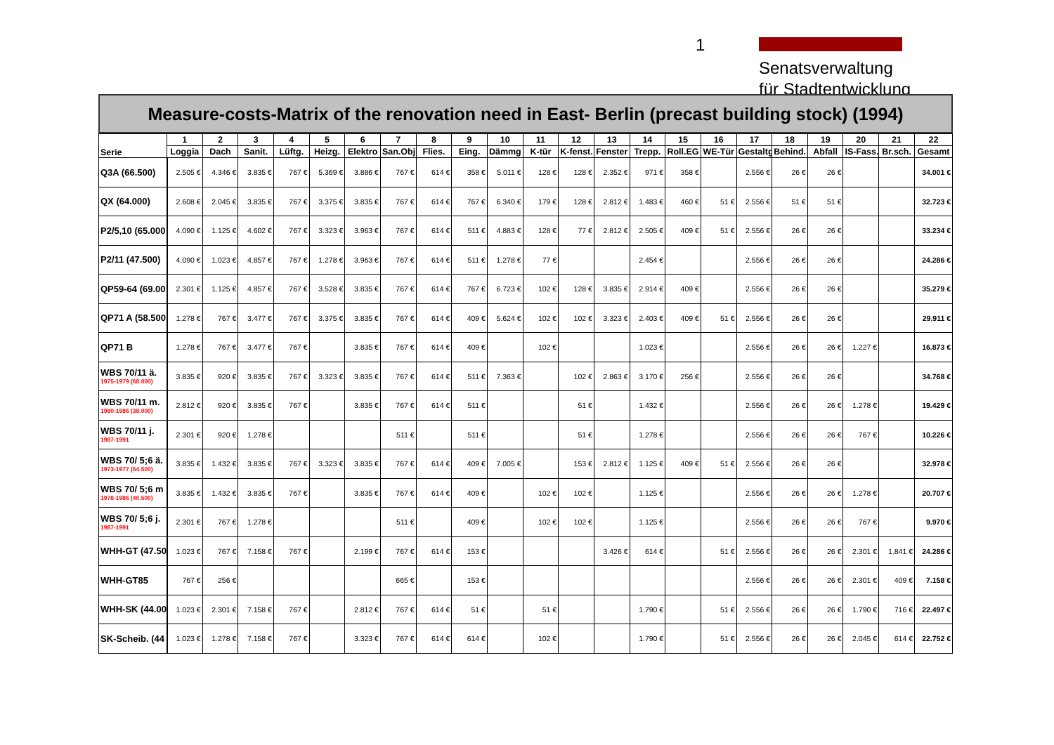1
Senatsverwaltung
für Stadtentwicklung
Measure-costs-Matrix of the renovation need in East- Berlin (precast building stock) (1994)
| Serie | 1 | 2 | 3 | 4 | 5 | 6 | 7 | 8 | 9 | 10 | 11 | 12 | 13 | 14 | 15 | 16 | 17 | 18 | 19 | 20 | 21 | 22 |
| --- | --- | --- | --- | --- | --- | --- | --- | --- | --- | --- | --- | --- | --- | --- | --- | --- | --- | --- | --- | --- | --- | --- |
| | Loggia | Dach | Sanit. | Lüftg. | Heizg. | Elektro | San.Obj. | Flies. | Eing. | Dämmg | K-tür | K-fenst. | Fenster | Trepp. | Roll.EG | WE-Tür | Gestaltg. | Behind. | Abfall | IS-Fass. | Br.sch. | Gesamt |
| Q3A (66.500) | 2.505 € | 4.346 € | 3.835 € | 767 € | 5.369 € | 3.886 € | 767 € | 614 € | 358 € | 5.011 € | 128 € | 128 € | 2.352 € | 971 € | 358 € | | 2.556 € | 26 € | 26 € | | | 34.001 € |
| QX (64.000) | 2.608 € | 2.045 € | 3.835 € | 767 € | 3.375 € | 3.835 € | 767 € | 614 € | 767 € | 6.340 € | 179 € | 128 € | 2.812 € | 1.483 € | 460 € | 51 € | 2.556 € | 51 € | 51 € | | | 32.723 € |
| P2/5,10 (65.000 | 4.090 € | 1.125 € | 4.602 € | 767 € | 3.323 € | 3.963 € | 767 € | 614 € | 511 € | 4.883 € | 128 € | 77 € | 2.812 € | 2.505 € | 409 € | 51 € | 2.556 € | 26 € | 26 € | | | 33.234 € |
| P2/11 (47.500) | 4.090 € | 1.023 € | 4.857 € | 767 € | 1.278 € | 3.963 € | 767 € | 614 € | 511 € | 1.278 € | 77 € | | | 2.454 € | | | 2.556 € | 26 € | 26 € | | | 24.286 € |
| QP59-64 (69.00 | 2.301 € | 1.125 € | 4.857 € | 767 € | 3.528 € | 3.835 € | 767 € | 614 € | 767 € | 6.723 € | 102 € | 128 € | 3.835 € | 2.914 € | 409 € | | 2.556 € | 26 € | 26 € | | | 35.279 € |
| QP71 A (58.500 | 1.278 € | 767 € | 3.477 € | 767 € | 3.375 € | 3.835 € | 767 € | 614 € | 409 € | 5.624 € | 102 € | 102 € | 3.323 € | 2.403 € | 409 € | 51 € | 2.556 € | 26 € | 26 € | | | 29.911 € |
| QP71 B | 1.278 € | 767 € | 3.477 € | 767 € | | 3.835 € | 767 € | 614 € | 409 € | | 102 € | | | 1.023 € | | | 2.556 € | 26 € | 26 € | 1.227 € | | 16.873 € |
| WBS 70/11 ä. 1975-1979 (68.000) | 3.835 € | 920 € | 3.835 € | 767 € | 3.323 € | 3.835 € | 767 € | 614 € | 511 € | 7.363 € | | 102 € | 2.863 € | 3.170 € | 256 € | | 2.556 € | 26 € | 26 € | | | 34.768 € |
| WBS 70/11 m. 1980-1986 (38.000) | 2.812 € | 920 € | 3.835 € | 767 € | | 3.835 € | 767 € | 614 € | 511 € | | | 51 € | | 1.432 € | | | 2.556 € | 26 € | 26 € | 1.278 € | | 19.429 € |
| WBS 70/11 j. 1987-1991 | 2.301 € | 920 € | 1.278 € | | | | 511 € | | 511 € | | | 51 € | | 1.278 € | | | 2.556 € | 26 € | 26 € | 767 € | | 10.226 € |
| WBS 70/ 5;6 ä. 1973-1977 (64.500) | 3.835 € | 1.432 € | 3.835 € | 767 € | 3.323 € | 3.835 € | 767 € | 614 € | 409 € | 7.005 € | | 153 € | 2.812 € | 1.125 € | 409 € | 51 € | 2.556 € | 26 € | 26 € | | | 32.978 € |
| WBS 70/ 5;6 m 1978-1986 (40.500) | 3.835 € | 1.432 € | 3.835 € | 767 € | | 3.835 € | 767 € | 614 € | 409 € | | 102 € | 102 € | | 1.125 € | | | 2.556 € | 26 € | 26 € | 1.278 € | | 20.707 € |
| WBS 70/ 5;6 j. 1987-1991 | 2.301 € | 767 € | 1.278 € | | | | 511 € | | 409 € | | 102 € | 102 € | | 1.125 € | | | 2.556 € | 26 € | 26 € | 767 € | | 9.970 € |
| WHH-GT (47.50 | 1.023 € | 767 € | 7.158 € | 767 € | | 2.199 € | 767 € | 614 € | 153 € | | | | 3.426 € | 614 € | | 51 € | 2.556 € | 26 € | 26 € | 2.301 € | 1.841 € | 24.286 € |
| WHH-GT85 | 767 € | 256 € | | | | | 665 € | | 153 € | | | | | | | | 2.556 € | 26 € | 26 € | 2.301 € | 409 € | 7.158 € |
| WHH-SK (44.00 | 1.023 € | 2.301 € | 7.158 € | 767 € | | 2.812 € | 767 € | 614 € | 51 € | | 51 € | | | 1.790 € | | 51 € | 2.556 € | 26 € | 26 € | 1.790 € | 716 € | 22.497 € |
| SK-Scheib. (44 | 1.023 € | 1.278 € | 7.158 € | 767 € | | 3.323 € | 767 € | 614 € | 614 € | | 102 € | | | 1.790 € | | 51 € | 2.556 € | 26 € | 26 € | 2.045 € | 614 € | 22.752 € |